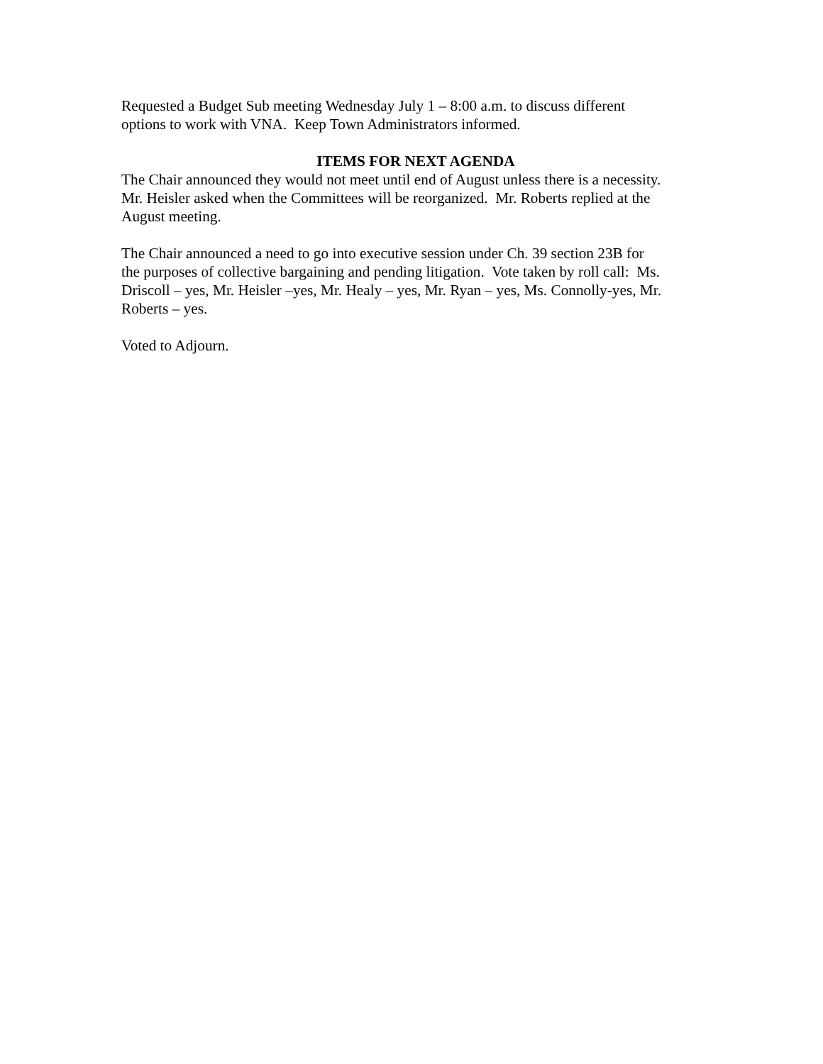Requested a Budget Sub meeting Wednesday July 1 – 8:00 a.m. to discuss different
options to work with VNA. Keep Town Administrators informed.
ITEMS FOR NEXT AGENDA
The Chair announced they would not meet until end of August unless there is a necessity.
Mr. Heisler asked when the Committees will be reorganized. Mr. Roberts replied at the
August meeting.
The Chair announced a need to go into executive session under Ch. 39 section 23B for
the purposes of collective bargaining and pending litigation. Vote taken by roll call: Ms.
Driscoll – yes, Mr. Heisler –yes, Mr. Healy – yes, Mr. Ryan – yes, Ms. Connolly-yes, Mr.
Roberts – yes.
Voted to Adjourn.